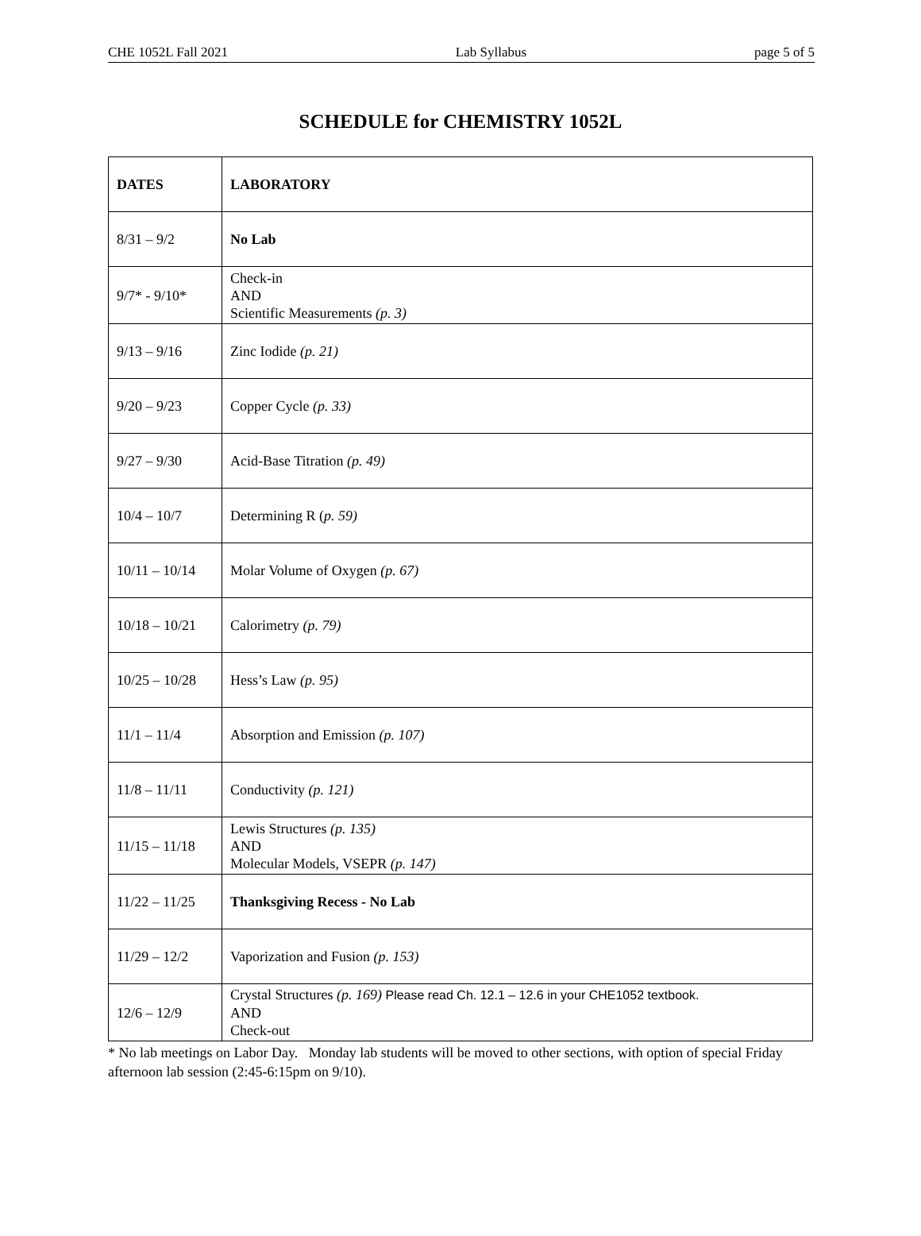CHE 1052L Fall 2021 Lab Syllabus page 5 of 5
SCHEDULE for CHEMISTRY 1052L
| DATES | LABORATORY |
| --- | --- |
| 8/31 – 9/2 | No Lab |
| 9/7* - 9/10* | Check-in AND Scientific Measurements (p. 3) |
| 9/13 – 9/16 | Zinc Iodide (p. 21) |
| 9/20 – 9/23 | Copper Cycle (p. 33) |
| 9/27 – 9/30 | Acid-Base Titration (p. 49) |
| 10/4 – 10/7 | Determining R ( p. 59) |
| 10/11 – 10/14 | Molar Volume of Oxygen (p. 67) |
| 10/18 – 10/21 | Calorimetry (p. 79) |
| 10/25 – 10/28 | Hess’s Law (p. 95) |
| 11/1 – 11/4 | Absorption and Emission (p. 107) |
| 11/8 – 11/11 | Conductivity (p. 121) |
| 11/15 – 11/18 | Lewis Structures (p. 135) AND Molecular Models, VSEPR (p. 147) |
| 11/22 – 11/25 | Thanksgiving Recess - No Lab |
| 11/29 – 12/2 | Vaporization and Fusion (p. 153) |
| 12/6 – 12/9 | Crystal Structures (p. 169) Please read Ch. 12.1 – 12.6 in your CHE1052 textbook. AND Check-out |
* No lab meetings on Labor Day. Monday lab students will be moved to other sections, with option of special Friday afternoon lab session (2:45-6:15pm on 9/10).